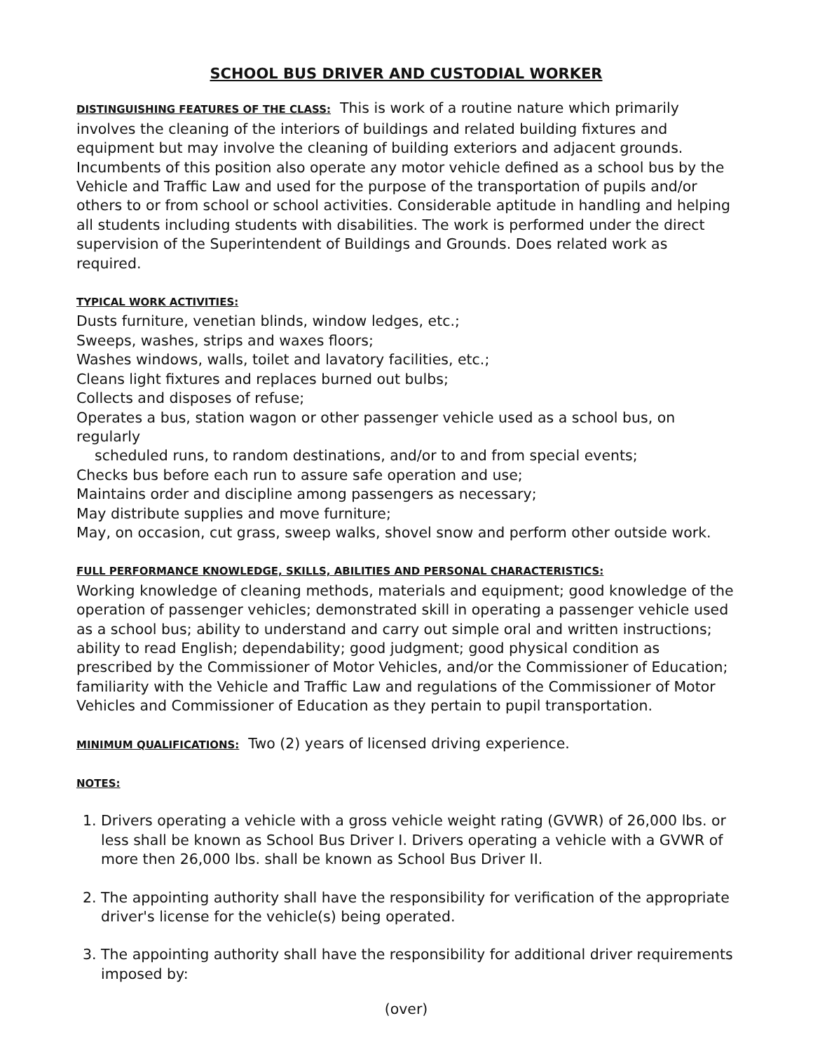SCHOOL BUS DRIVER AND CUSTODIAL WORKER
DISTINGUISHING FEATURES OF THE CLASS: This is work of a routine nature which primarily involves the cleaning of the interiors of buildings and related building fixtures and equipment but may involve the cleaning of building exteriors and adjacent grounds. Incumbents of this position also operate any motor vehicle defined as a school bus by the Vehicle and Traffic Law and used for the purpose of the transportation of pupils and/or others to or from school or school activities. Considerable aptitude in handling and helping all students including students with disabilities. The work is performed under the direct supervision of the Superintendent of Buildings and Grounds. Does related work as required.
TYPICAL WORK ACTIVITIES:
Dusts furniture, venetian blinds, window ledges, etc.;
Sweeps, washes, strips and waxes floors;
Washes windows, walls, toilet and lavatory facilities, etc.;
Cleans light fixtures and replaces burned out bulbs;
Collects and disposes of refuse;
Operates a bus, station wagon or other passenger vehicle used as a school bus, on regularly
scheduled runs, to random destinations, and/or to and from special events;
Checks bus before each run to assure safe operation and use;
Maintains order and discipline among passengers as necessary;
May distribute supplies and move furniture;
May, on occasion, cut grass, sweep walks, shovel snow and perform other outside work.
FULL PERFORMANCE KNOWLEDGE, SKILLS, ABILITIES AND PERSONAL CHARACTERISTICS:
Working knowledge of cleaning methods, materials and equipment; good knowledge of the operation of passenger vehicles; demonstrated skill in operating a passenger vehicle used as a school bus; ability to understand and carry out simple oral and written instructions; ability to read English; dependability; good judgment; good physical condition as prescribed by the Commissioner of Motor Vehicles, and/or the Commissioner of Education; familiarity with the Vehicle and Traffic Law and regulations of the Commissioner of Motor Vehicles and Commissioner of Education as they pertain to pupil transportation.
MINIMUM QUALIFICATIONS: Two (2) years of licensed driving experience.
NOTES:
1. Drivers operating a vehicle with a gross vehicle weight rating (GVWR) of 26,000 lbs. or less shall be known as School Bus Driver I. Drivers operating a vehicle with a GVWR of more then 26,000 lbs. shall be known as School Bus Driver II.
2. The appointing authority shall have the responsibility for verification of the appropriate driver's license for the vehicle(s) being operated.
3. The appointing authority shall have the responsibility for additional driver requirements imposed by:
(over)